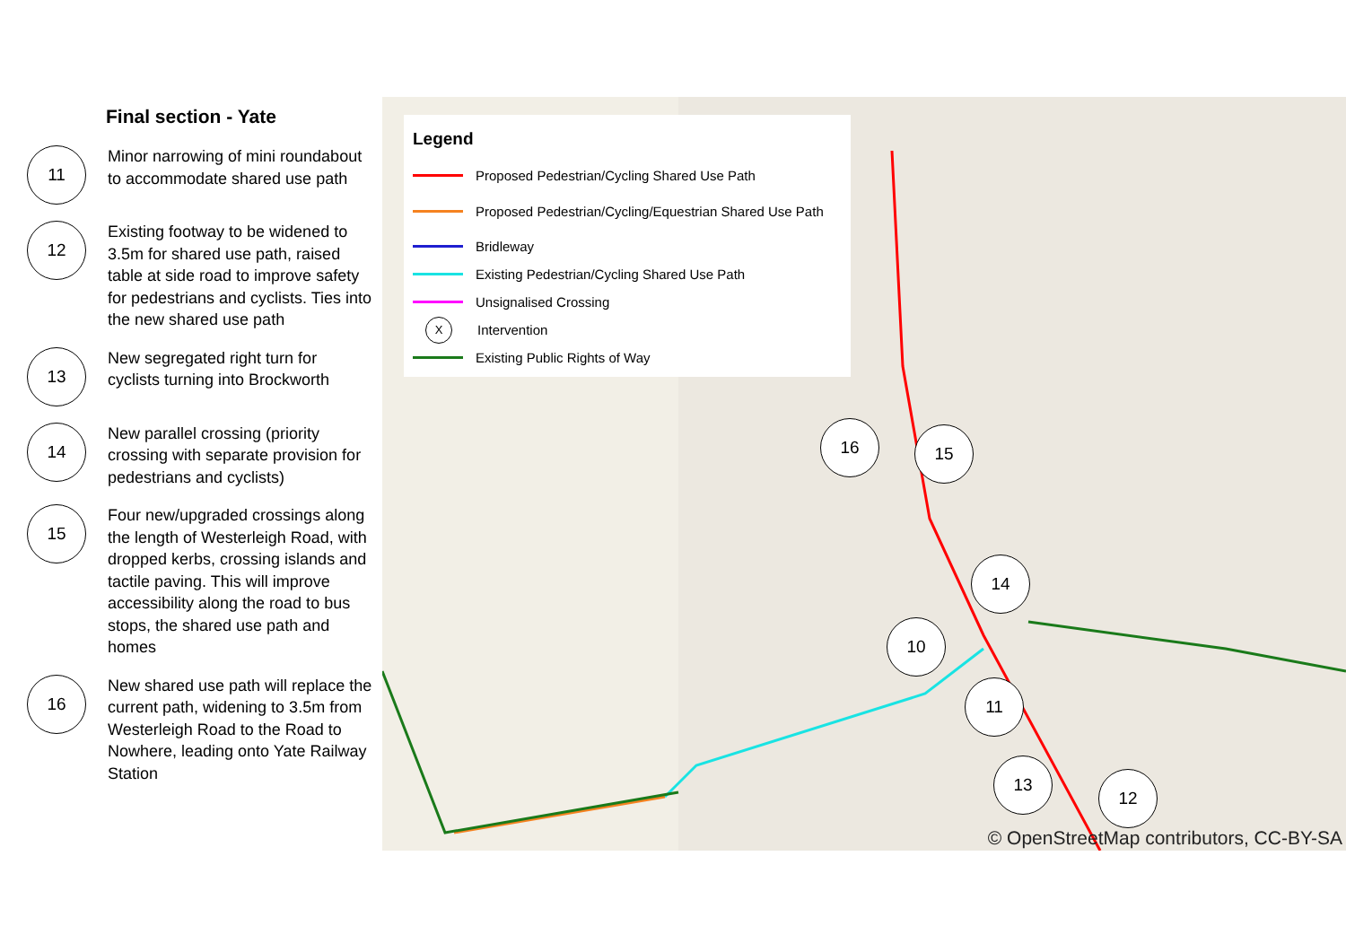Final section - Yate
11
Minor narrowing of mini roundabout to accommodate shared use path
12
Existing footway to be widened to 3.5m for shared use path, raised table at side road to improve safety for pedestrians and cyclists. Ties into the new shared use path
13
New segregated right turn for cyclists turning into Brockworth
14
New parallel crossing (priority crossing with separate provision for pedestrians and cyclists)
15
Four new/upgraded crossings along the length of Westerleigh Road, with dropped kerbs, crossing islands and tactile paving. This will improve accessibility along the road to bus stops, the shared use path and homes
16
New shared use path will replace the current path, widening to 3.5m from Westerleigh Road to the Road to Nowhere, leading onto Yate Railway Station
Legend
Proposed Pedestrian/Cycling Shared Use Path
Proposed Pedestrian/Cycling/Equestrian Shared Use Path
Bridleway
Existing Pedestrian/Cycling Shared Use Path
Unsignalised Crossing
X Intervention
Existing Public Rights of Way
16 15
14
10
11
13
12
© OpenStreetMap contributors, CC-BY-SA